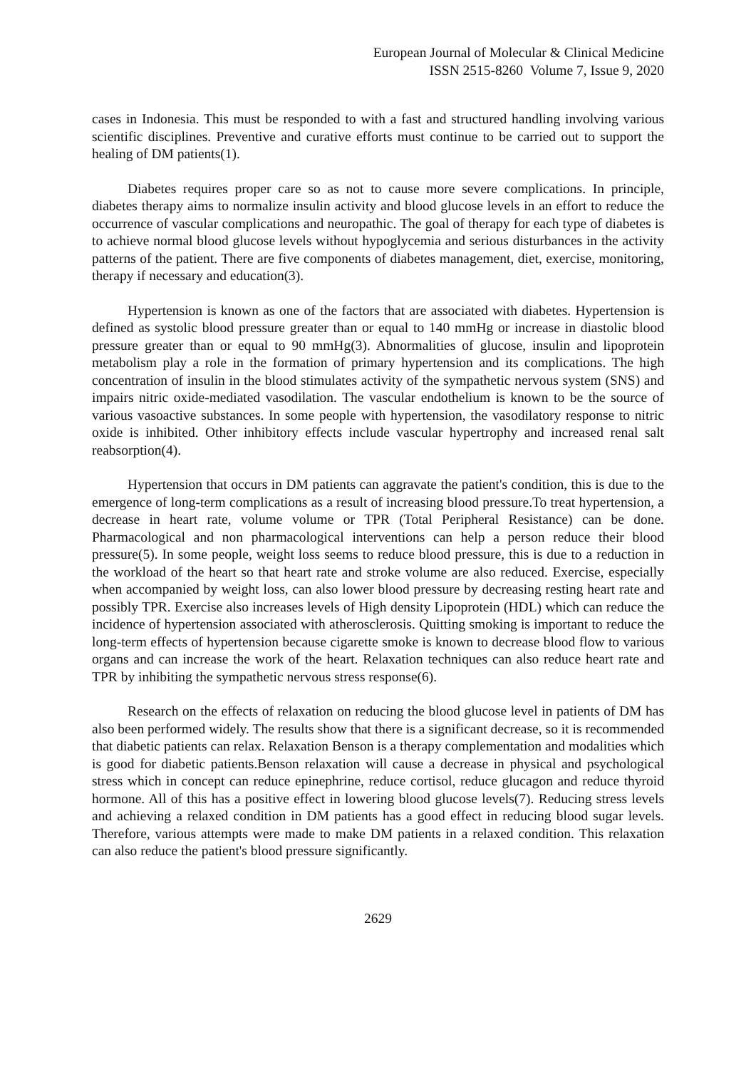European Journal of Molecular & Clinical Medicine
ISSN 2515-8260 Volume 7, Issue 9, 2020
cases in Indonesia. This must be responded to with a fast and structured handling involving various scientific disciplines. Preventive and curative efforts must continue to be carried out to support the healing of DM patients(1).
Diabetes requires proper care so as not to cause more severe complications. In principle, diabetes therapy aims to normalize insulin activity and blood glucose levels in an effort to reduce the occurrence of vascular complications and neuropathic. The goal of therapy for each type of diabetes is to achieve normal blood glucose levels without hypoglycemia and serious disturbances in the activity patterns of the patient. There are five components of diabetes management, diet, exercise, monitoring, therapy if necessary and education(3).
Hypertension is known as one of the factors that are associated with diabetes. Hypertension is defined as systolic blood pressure greater than or equal to 140 mmHg or increase in diastolic blood pressure greater than or equal to 90 mmHg(3). Abnormalities of glucose, insulin and lipoprotein metabolism play a role in the formation of primary hypertension and its complications. The high concentration of insulin in the blood stimulates activity of the sympathetic nervous system (SNS) and impairs nitric oxide-mediated vasodilation. The vascular endothelium is known to be the source of various vasoactive substances. In some people with hypertension, the vasodilatory response to nitric oxide is inhibited. Other inhibitory effects include vascular hypertrophy and increased renal salt reabsorption(4).
Hypertension that occurs in DM patients can aggravate the patient's condition, this is due to the emergence of long-term complications as a result of increasing blood pressure.To treat hypertension, a decrease in heart rate, volume volume or TPR (Total Peripheral Resistance) can be done. Pharmacological and non pharmacological interventions can help a person reduce their blood pressure(5). In some people, weight loss seems to reduce blood pressure, this is due to a reduction in the workload of the heart so that heart rate and stroke volume are also reduced. Exercise, especially when accompanied by weight loss, can also lower blood pressure by decreasing resting heart rate and possibly TPR. Exercise also increases levels of High density Lipoprotein (HDL) which can reduce the incidence of hypertension associated with atherosclerosis. Quitting smoking is important to reduce the long-term effects of hypertension because cigarette smoke is known to decrease blood flow to various organs and can increase the work of the heart. Relaxation techniques can also reduce heart rate and TPR by inhibiting the sympathetic nervous stress response(6).
Research on the effects of relaxation on reducing the blood glucose level in patients of DM has also been performed widely. The results show that there is a significant decrease, so it is recommended that diabetic patients can relax. Relaxation Benson is a therapy complementation and modalities which is good for diabetic patients.Benson relaxation will cause a decrease in physical and psychological stress which in concept can reduce epinephrine, reduce cortisol, reduce glucagon and reduce thyroid hormone. All of this has a positive effect in lowering blood glucose levels(7). Reducing stress levels and achieving a relaxed condition in DM patients has a good effect in reducing blood sugar levels. Therefore, various attempts were made to make DM patients in a relaxed condition. This relaxation can also reduce the patient's blood pressure significantly.
2629